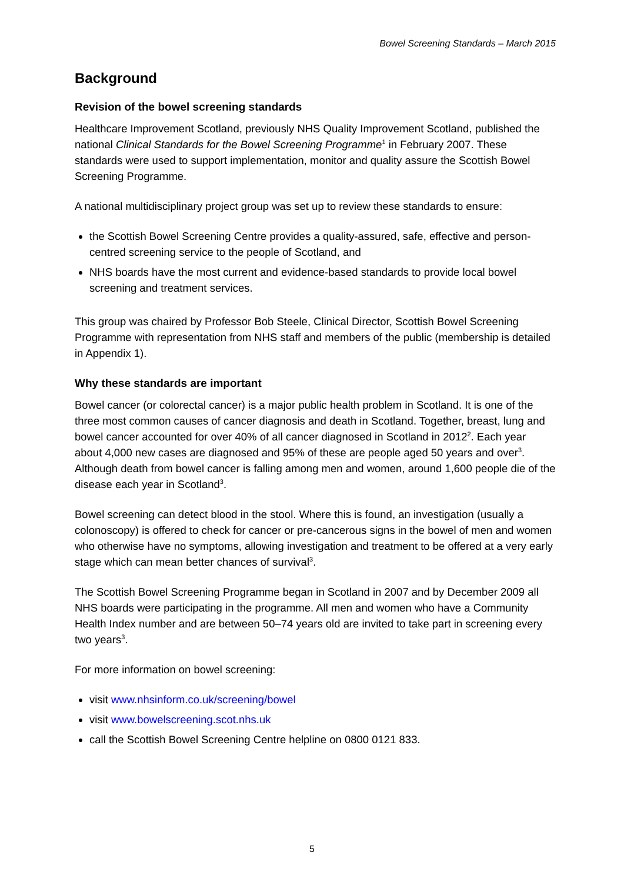Bowel Screening Standards – March 2015
Background
Revision of the bowel screening standards
Healthcare Improvement Scotland, previously NHS Quality Improvement Scotland, published the national Clinical Standards for the Bowel Screening Programme<sup>1</sup> in February 2007. These standards were used to support implementation, monitor and quality assure the Scottish Bowel Screening Programme.
A national multidisciplinary project group was set up to review these standards to ensure:
the Scottish Bowel Screening Centre provides a quality-assured, safe, effective and person-centred screening service to the people of Scotland, and
NHS boards have the most current and evidence-based standards to provide local bowel screening and treatment services.
This group was chaired by Professor Bob Steele, Clinical Director, Scottish Bowel Screening Programme with representation from NHS staff and members of the public (membership is detailed in Appendix 1).
Why these standards are important
Bowel cancer (or colorectal cancer) is a major public health problem in Scotland. It is one of the three most common causes of cancer diagnosis and death in Scotland. Together, breast, lung and bowel cancer accounted for over 40% of all cancer diagnosed in Scotland in 2012<sup>2</sup>. Each year about 4,000 new cases are diagnosed and 95% of these are people aged 50 years and over<sup>3</sup>. Although death from bowel cancer is falling among men and women, around 1,600 people die of the disease each year in Scotland<sup>3</sup>.
Bowel screening can detect blood in the stool. Where this is found, an investigation (usually a colonoscopy) is offered to check for cancer or pre-cancerous signs in the bowel of men and women who otherwise have no symptoms, allowing investigation and treatment to be offered at a very early stage which can mean better chances of survival<sup>3</sup>.
The Scottish Bowel Screening Programme began in Scotland in 2007 and by December 2009 all NHS boards were participating in the programme. All men and women who have a Community Health Index number and are between 50–74 years old are invited to take part in screening every two years<sup>3</sup>.
For more information on bowel screening:
visit www.nhsinform.co.uk/screening/bowel
visit www.bowelscreening.scot.nhs.uk
call the Scottish Bowel Screening Centre helpline on 0800 0121 833.
5